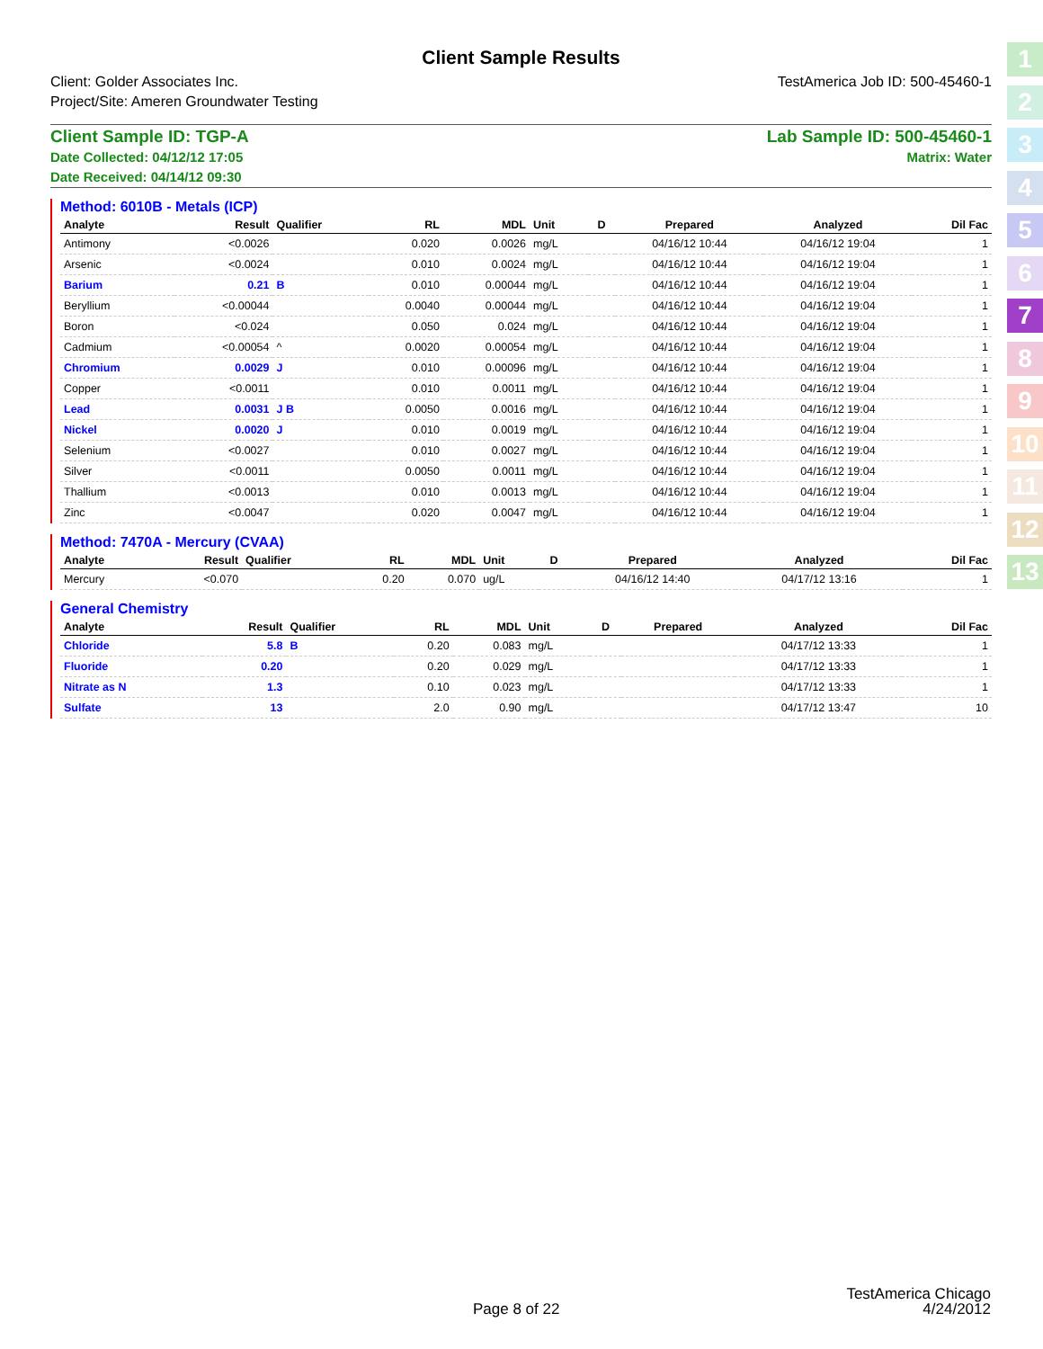1
2
3
4
5
6
7
8
9
10
11
12
13
Client Sample Results
Client: Golder Associates Inc.
Project/Site: Ameren Groundwater Testing
TestAmerica Job ID: 500-45460-1
Client Sample ID: TGP-A
Date Collected: 04/12/12 17:05
Date Received: 04/14/12 09:30
Lab Sample ID: 500-45460-1
Matrix: Water
Method: 6010B - Metals (ICP)
| Analyte | Result | Qualifier | RL | MDL | Unit | D | Prepared | Analyzed | Dil Fac |
| --- | --- | --- | --- | --- | --- | --- | --- | --- | --- |
| Antimony | <0.0026 | | 0.020 | 0.0026 | mg/L | | 04/16/12 10:44 | 04/16/12 19:04 | 1 |
| Arsenic | <0.0024 | | 0.010 | 0.0024 | mg/L | | 04/16/12 10:44 | 04/16/12 19:04 | 1 |
| Barium | 0.21 | B | 0.010 | 0.00044 | mg/L | | 04/16/12 10:44 | 04/16/12 19:04 | 1 |
| Beryllium | <0.00044 | | 0.0040 | 0.00044 | mg/L | | 04/16/12 10:44 | 04/16/12 19:04 | 1 |
| Boron | <0.024 | | 0.050 | 0.024 | mg/L | | 04/16/12 10:44 | 04/16/12 19:04 | 1 |
| Cadmium | <0.00054 | ^ | 0.0020 | 0.00054 | mg/L | | 04/16/12 10:44 | 04/16/12 19:04 | 1 |
| Chromium | 0.0029 | J | 0.010 | 0.00096 | mg/L | | 04/16/12 10:44 | 04/16/12 19:04 | 1 |
| Copper | <0.0011 | | 0.010 | 0.0011 | mg/L | | 04/16/12 10:44 | 04/16/12 19:04 | 1 |
| Lead | 0.0031 | J B | 0.0050 | 0.0016 | mg/L | | 04/16/12 10:44 | 04/16/12 19:04 | 1 |
| Nickel | 0.0020 | J | 0.010 | 0.0019 | mg/L | | 04/16/12 10:44 | 04/16/12 19:04 | 1 |
| Selenium | <0.0027 | | 0.010 | 0.0027 | mg/L | | 04/16/12 10:44 | 04/16/12 19:04 | 1 |
| Silver | <0.0011 | | 0.0050 | 0.0011 | mg/L | | 04/16/12 10:44 | 04/16/12 19:04 | 1 |
| Thallium | <0.0013 | | 0.010 | 0.0013 | mg/L | | 04/16/12 10:44 | 04/16/12 19:04 | 1 |
| Zinc | <0.0047 | | 0.020 | 0.0047 | mg/L | | 04/16/12 10:44 | 04/16/12 19:04 | 1 |
Method: 7470A - Mercury (CVAA)
| Analyte | Result | Qualifier | RL | MDL | Unit | D | Prepared | Analyzed | Dil Fac |
| --- | --- | --- | --- | --- | --- | --- | --- | --- | --- |
| Mercury | <0.070 | | 0.20 | 0.070 | ug/L | | 04/16/12 14:40 | 04/17/12 13:16 | 1 |
General Chemistry
| Analyte | Result | Qualifier | RL | MDL | Unit | D | Prepared | Analyzed | Dil Fac |
| --- | --- | --- | --- | --- | --- | --- | --- | --- | --- |
| Chloride | 5.8 | B | 0.20 | 0.083 | mg/L | | | 04/17/12 13:33 | 1 |
| Fluoride | 0.20 | | 0.20 | 0.029 | mg/L | | | 04/17/12 13:33 | 1 |
| Nitrate as N | 1.3 | | 0.10 | 0.023 | mg/L | | | 04/17/12 13:33 | 1 |
| Sulfate | 13 | | 2.0 | 0.90 | mg/L | | | 04/17/12 13:47 | 10 |
Page 8 of 22
TestAmerica Chicago
4/24/2012